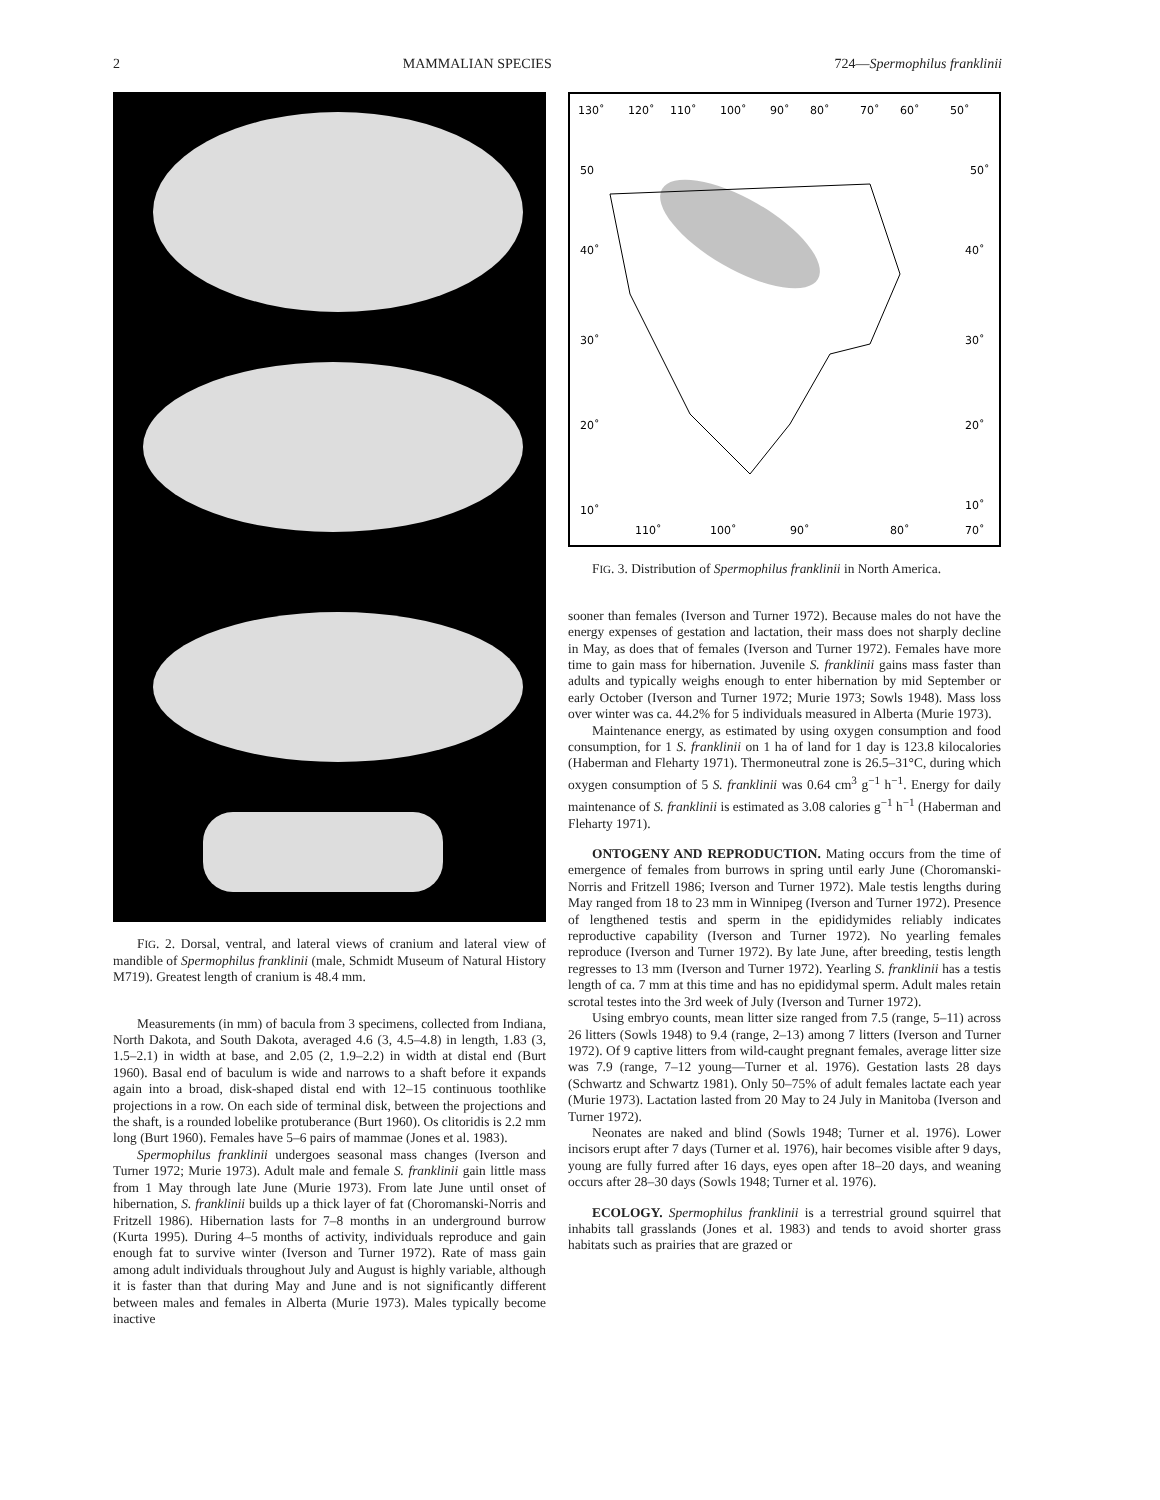2 MAMMALIAN SPECIES 724—Spermophilus franklinii
FIG. 2. Dorsal, ventral, and lateral views of cranium and lateral view of mandible of Spermophilus franklinii (male, Schmidt Museum of Natural History M719). Greatest length of cranium is 48.4 mm.
Measurements (in mm) of bacula from 3 specimens, collected from Indiana, North Dakota, and South Dakota, averaged 4.6 (3, 4.5–4.8) in length, 1.83 (3, 1.5–2.1) in width at base, and 2.05 (2, 1.9–2.2) in width at distal end (Burt 1960). Basal end of baculum is wide and narrows to a shaft before it expands again into a broad, disk-shaped distal end with 12–15 continuous toothlike projections in a row. On each side of terminal disk, between the projections and the shaft, is a rounded lobelike protuberance (Burt 1960). Os clitoridis is 2.2 mm long (Burt 1960). Females have 5–6 pairs of mammae (Jones et al. 1983).
Spermophilus franklinii undergoes seasonal mass changes (Iverson and Turner 1972; Murie 1973). Adult male and female S. franklinii gain little mass from 1 May through late June (Murie 1973). From late June until onset of hibernation, S. franklinii builds up a thick layer of fat (Choromanski-Norris and Fritzell 1986). Hibernation lasts for 7–8 months in an underground burrow (Kurta 1995). During 4–5 months of activity, individuals reproduce and gain enough fat to survive winter (Iverson and Turner 1972). Rate of mass gain among adult individuals throughout July and August is highly variable, although it is faster than that during May and June and is not significantly different between males and females in Alberta (Murie 1973). Males typically become inactive
130˚
120˚
110˚
100˚
90˚
80˚
70˚
60˚
50˚
50
50˚
40˚
40˚
30˚
30˚
20˚
20˚
10˚
10˚
110˚
100˚
90˚
80˚
70˚
FIG. 3. Distribution of Spermophilus franklinii in North America.
sooner than females (Iverson and Turner 1972). Because males do not have the energy expenses of gestation and lactation, their mass does not sharply decline in May, as does that of females (Iverson and Turner 1972). Females have more time to gain mass for hibernation. Juvenile S. franklinii gains mass faster than adults and typically weighs enough to enter hibernation by mid September or early October (Iverson and Turner 1972; Murie 1973; Sowls 1948). Mass loss over winter was ca. 44.2% for 5 individuals measured in Alberta (Murie 1973).
Maintenance energy, as estimated by using oxygen consumption and food consumption, for 1 S. franklinii on 1 ha of land for 1 day is 123.8 kilocalories (Haberman and Fleharty 1971). Thermoneutral zone is 26.5–31°C, during which oxygen consumption of 5 S. franklinii was 0.64 cm<sup>3</sup> g<sup>−1</sup> h<sup>−1</sup>. Energy for daily maintenance of S. franklinii is estimated as 3.08 calories g<sup>−1</sup> h<sup>−1</sup> (Haberman and Fleharty 1971).
ONTOGENY AND REPRODUCTION. Mating occurs from the time of emergence of females from burrows in spring until early June (Choromanski-Norris and Fritzell 1986; Iverson and Turner 1972). Male testis lengths during May ranged from 18 to 23 mm in Winnipeg (Iverson and Turner 1972). Presence of lengthened testis and sperm in the epididymides reliably indicates reproductive capability (Iverson and Turner 1972). No yearling females reproduce (Iverson and Turner 1972). By late June, after breeding, testis length regresses to 13 mm (Iverson and Turner 1972). Yearling S. franklinii has a testis length of ca. 7 mm at this time and has no epididymal sperm. Adult males retain scrotal testes into the 3rd week of July (Iverson and Turner 1972).
Using embryo counts, mean litter size ranged from 7.5 (range, 5–11) across 26 litters (Sowls 1948) to 9.4 (range, 2–13) among 7 litters (Iverson and Turner 1972). Of 9 captive litters from wild-caught pregnant females, average litter size was 7.9 (range, 7–12 young—Turner et al. 1976). Gestation lasts 28 days (Schwartz and Schwartz 1981). Only 50–75% of adult females lactate each year (Murie 1973). Lactation lasted from 20 May to 24 July in Manitoba (Iverson and Turner 1972).
Neonates are naked and blind (Sowls 1948; Turner et al. 1976). Lower incisors erupt after 7 days (Turner et al. 1976), hair becomes visible after 9 days, young are fully furred after 16 days, eyes open after 18–20 days, and weaning occurs after 28–30 days (Sowls 1948; Turner et al. 1976).
ECOLOGY. Spermophilus franklinii is a terrestrial ground squirrel that inhabits tall grasslands (Jones et al. 1983) and tends to avoid shorter grass habitats such as prairies that are grazed or